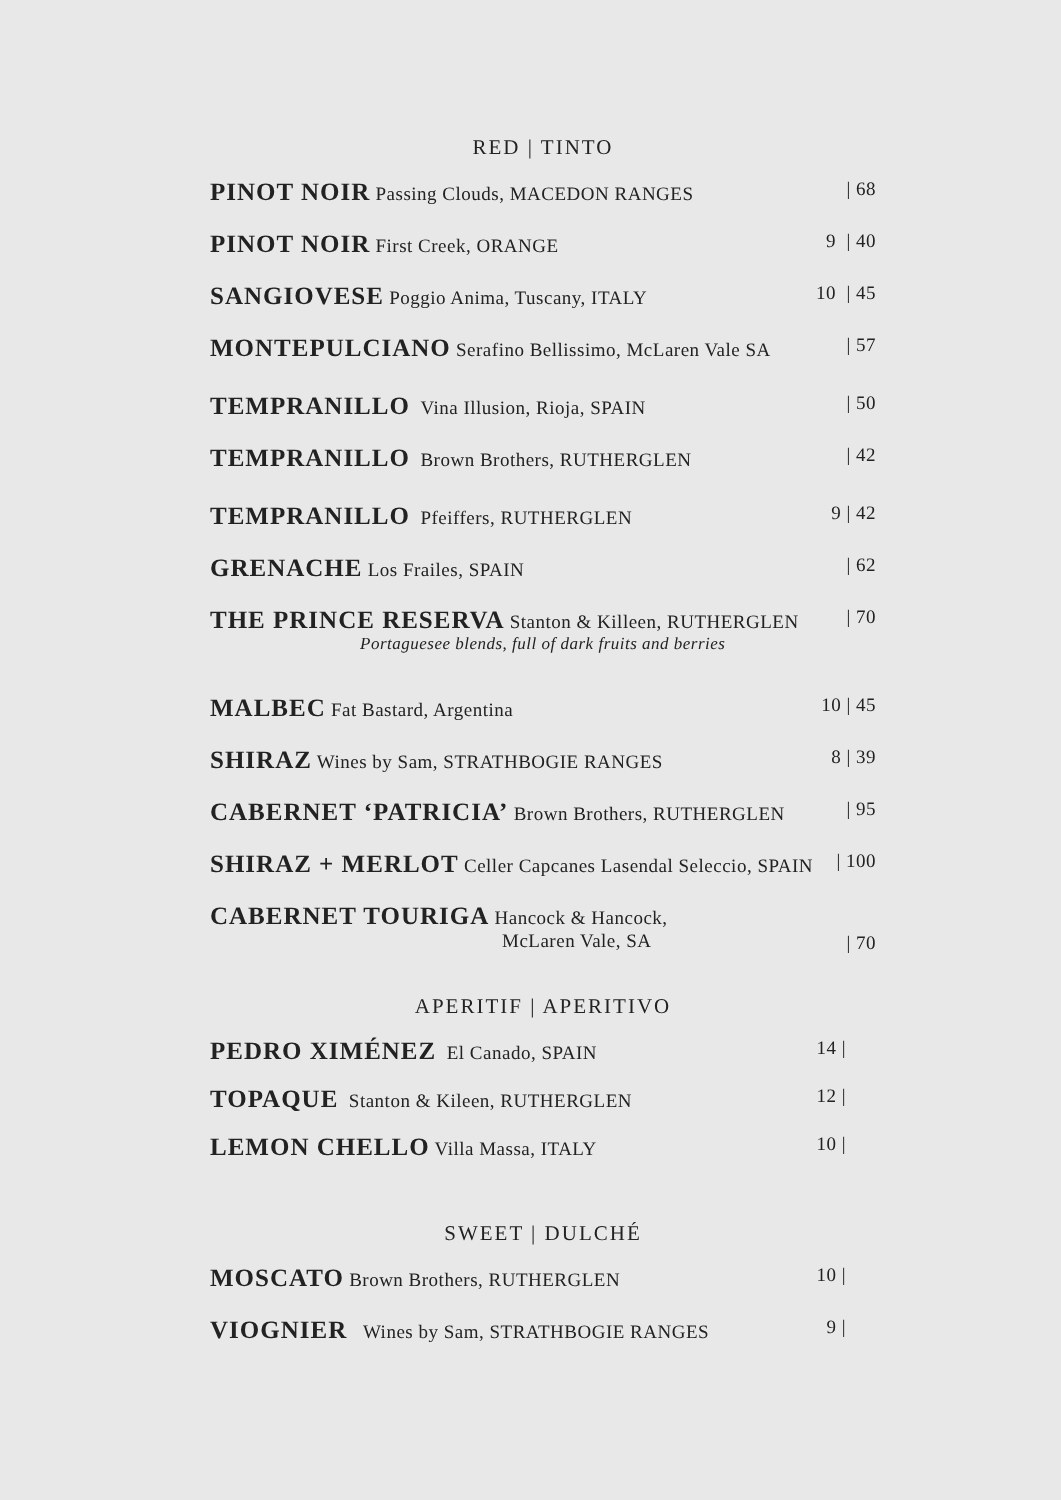RED | TINTO
| PINOT NOIR Passing Clouds, MACEDON RANGES | / 68 |
| PINOT NOIR First Creek, ORANGE | 9 / 40 |
| SANGIOVESE Poggio Anima, Tuscany, ITALY | 10 / 45 |
| MONTEPULCIANO Serafino Bellissimo, McLaren Vale SA | / 57 |
| TEMPRANILLO Vina Illusion, Rioja, SPAIN | / 50 |
| TEMPRANILLO Brown Brothers, RUTHERGLEN | / 42 |
| TEMPRANILLO Pfeiffers, RUTHERGLEN | 9 / 42 |
| GRENACHE Los Frailes, SPAIN | / 62 |
| THE PRINCE RESERVA Stanton & Killeen, RUTHERGLEN Portaguesee blends, full of dark fruits and berries | / 70 |
| MALBEC Fat Bastard, Argentina | 10 / 45 |
| SHIRAZ Wines by Sam, STRATHBOGIE RANGES | 8 / 39 |
| CABERNET ‘PATRICIA’ Brown Brothers, RUTHERGLEN | / 95 |
| SHIRAZ + MERLOT Celler Capcanes Lasendal Seleccio, SPAIN | / 100 |
| CABERNET TOURIGA Hancock & Hancock, McLaren Vale, SA | / 70 |
APERITIF | APERITIVO
| PEDRO XIMÉNEZ El Canado, SPAIN | 14 / |
| TOPAQUE Stanton & Kileen, RUTHERGLEN | 12 / |
| LEMON CHELLO Villa Massa, ITALY | 10 / |
SWEET | DULCHÉ
| MOSCATO Brown Brothers, RUTHERGLEN | 10 / |
| VIOGNIER Wines by Sam, STRATHBOGIE RANGES | 9 / |